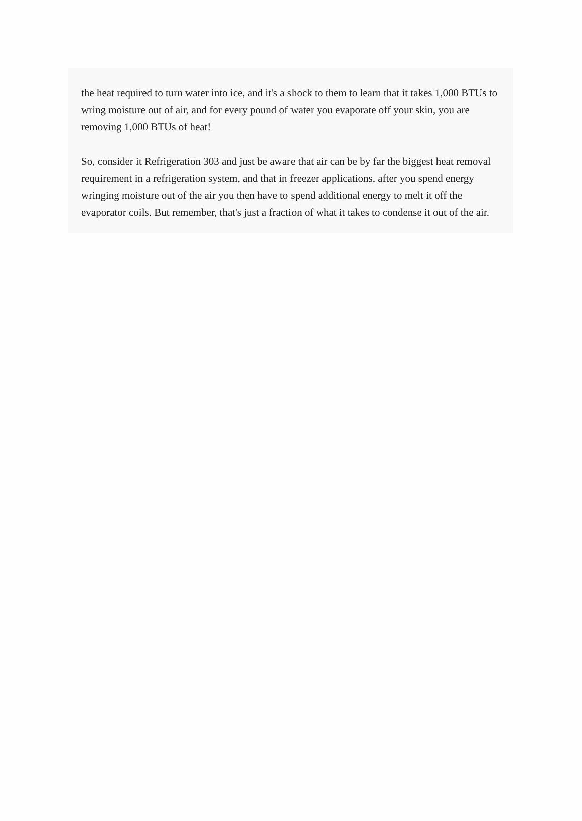the heat required to turn water into ice, and it's a shock to them to learn that it takes 1,000 BTUs to wring moisture out of air, and for every pound of water you evaporate off your skin, you are removing 1,000 BTUs of heat!
So, consider it Refrigeration 303 and just be aware that air can be by far the biggest heat removal requirement in a refrigeration system, and that in freezer applications, after you spend energy wringing moisture out of the air you then have to spend additional energy to melt it off the evaporator coils. But remember, that's just a fraction of what it takes to condense it out of the air.